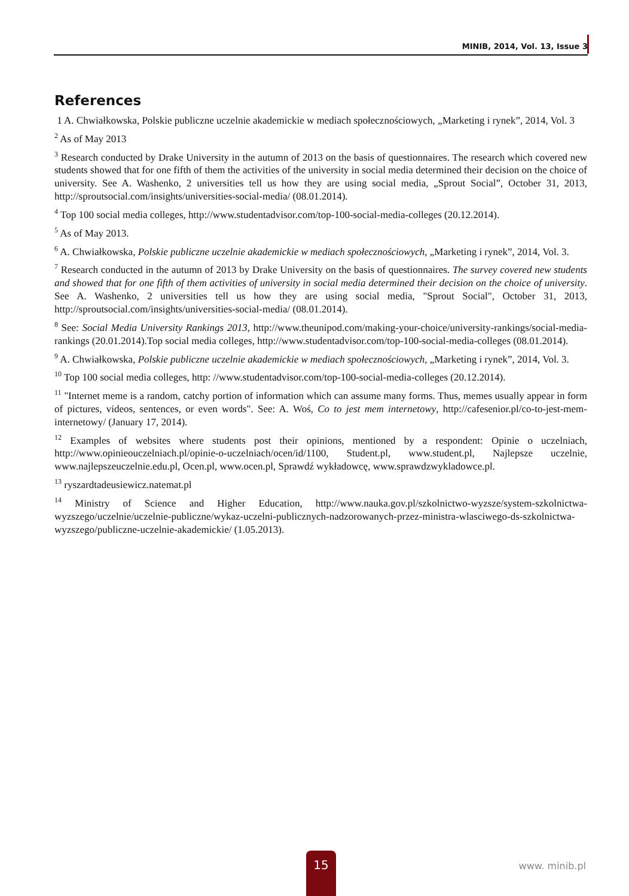MINIB, 2014, Vol. 13, Issue 3
References
1 A. Chwiałkowska, Polskie publiczne uczelnie akademickie w mediach społecznościowych, „Marketing i rynek”, 2014, Vol. 3
<sup>2</sup> As of May 2013
<sup>3</sup> Research conducted by Drake University in the autumn of 2013 on the basis of questionnaires. The research which covered new students showed that for one fifth of them the activities of the university in social media determined their decision on the choice of university. See A. Washenko, 2 universities tell us how they are using social media, „Sprout Social”, October 31, 2013, http://sproutsocial.com/insights/universities-social-media/ (08.01.2014).
<sup>4</sup> Top 100 social media colleges, http://www.studentadvisor.com/top-100-social-media-colleges (20.12.2014).
<sup>5</sup> As of May 2013.
<sup>6</sup> A. Chwiałkowska, Polskie publiczne uczelnie akademickie w mediach społecznościowych, „Marketing i rynek”, 2014, Vol. 3.
<sup>7</sup> Research conducted in the autumn of 2013 by Drake University on the basis of questionnaires. The survey covered new students and showed that for one fifth of them activities of university in social media determined their decision on the choice of university. See A. Washenko, 2 universities tell us how they are using social media, "Sprout Social", October 31, 2013, http://sproutsocial.com/insights/universities-social-media/ (08.01.2014).
<sup>8</sup> See: Social Media University Rankings 2013, http://www.theunipod.com/making-your-choice/university-rankings/social-media-rankings (20.01.2014).Top social media colleges, http://www.studentadvisor.com/top-100-social-media-colleges (08.01.2014).
<sup>9</sup> A. Chwiałkowska, Polskie publiczne uczelnie akademickie w mediach społecznościowych, „Marketing i rynek”, 2014, Vol. 3.
<sup>10</sup> Top 100 social media colleges, http: //www.studentadvisor.com/top-100-social-media-colleges (20.12.2014).
<sup>11</sup> "Internet meme is a random, catchy portion of information which can assume many forms. Thus, memes usually appear in form of pictures, videos, sentences, or even words". See: A. Woś, Co to jest mem internetowy, http://cafesenior.pl/co-to-jest-mem-internetowy/ (January 17, 2014).
<sup>12</sup> Examples of websites where students post their opinions, mentioned by a respondent: Opinie o uczelniach, http://www.opinieouczelniach.pl/opinie-o-uczelniach/ocen/id/1100, Student.pl, www.student.pl, Najlepsze uczelnie, www.najlepszeuczelnie.edu.pl, Ocen.pl, www.ocen.pl, Sprawdź wykładowcę, www.sprawdzwykladowce.pl.
<sup>13</sup> ryszardtadeusiewicz.natemat.pl
<sup>14</sup> Ministry of Science and Higher Education, http://www.nauka.gov.pl/szkolnictwo-wyzsze/system-szkolnictwa-wyzszego/uczelnie/uczelnie-publiczne/wykaz-uczelni-publicznych-nadzorowanych-przez-ministra-wlasciwego-ds-szkolnictwa-wyzszego/publiczne-uczelnie-akademickie/ (1.05.2013).
15
www. minib.pl